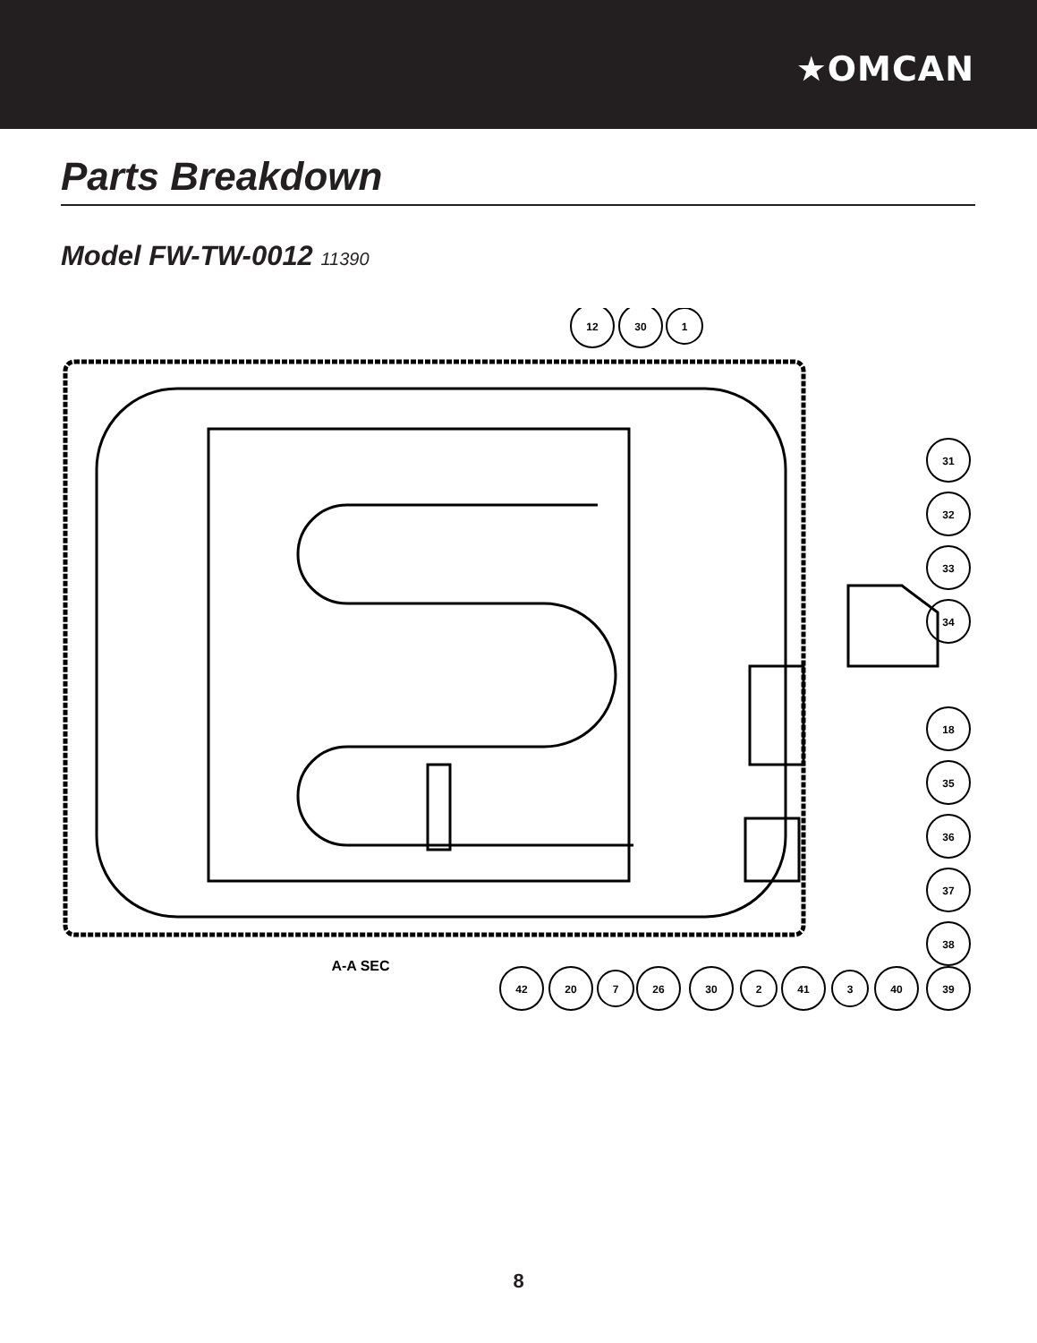★OMCAN
Parts Breakdown
Model FW-TW-0012 11390
12
30
1
31
32
33
34
18
35
36
37
38
42
20
7
26
30
2
41
3
40
39
A-A SEC
8